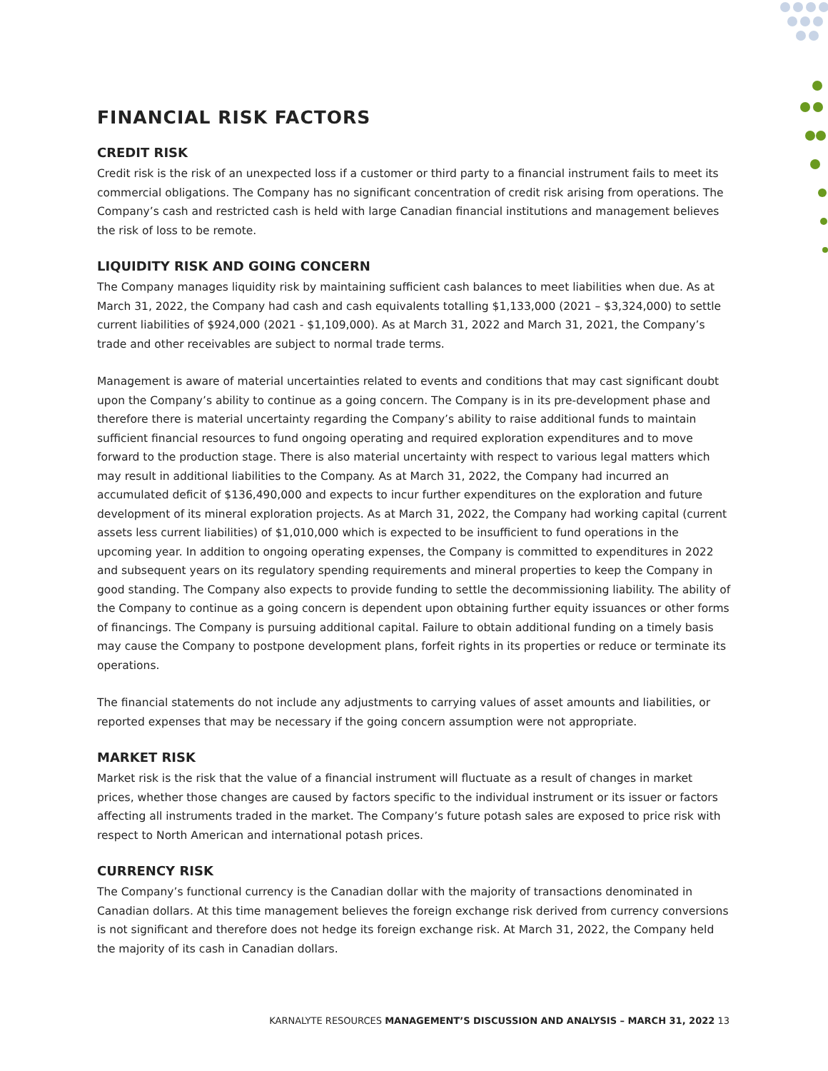FINANCIAL RISK FACTORS
CREDIT RISK
Credit risk is the risk of an unexpected loss if a customer or third party to a financial instrument fails to meet its commercial obligations. The Company has no significant concentration of credit risk arising from operations. The Company’s cash and restricted cash is held with large Canadian financial institutions and management believes the risk of loss to be remote.
LIQUIDITY RISK AND GOING CONCERN
The Company manages liquidity risk by maintaining sufficient cash balances to meet liabilities when due. As at March 31, 2022, the Company had cash and cash equivalents totalling $1,133,000 (2021 – $3,324,000) to settle current liabilities of $924,000 (2021 - $1,109,000). As at March 31, 2022 and March 31, 2021, the Company’s trade and other receivables are subject to normal trade terms.
Management is aware of material uncertainties related to events and conditions that may cast significant doubt upon the Company’s ability to continue as a going concern. The Company is in its pre-development phase and therefore there is material uncertainty regarding the Company’s ability to raise additional funds to maintain sufficient financial resources to fund ongoing operating and required exploration expenditures and to move forward to the production stage. There is also material uncertainty with respect to various legal matters which may result in additional liabilities to the Company. As at March 31, 2022, the Company had incurred an accumulated deficit of $136,490,000 and expects to incur further expenditures on the exploration and future development of its mineral exploration projects. As at March 31, 2022, the Company had working capital (current assets less current liabilities) of $1,010,000 which is expected to be insufficient to fund operations in the upcoming year. In addition to ongoing operating expenses, the Company is committed to expenditures in 2022 and subsequent years on its regulatory spending requirements and mineral properties to keep the Company in good standing. The Company also expects to provide funding to settle the decommissioning liability. The ability of the Company to continue as a going concern is dependent upon obtaining further equity issuances or other forms of financings. The Company is pursuing additional capital. Failure to obtain additional funding on a timely basis may cause the Company to postpone development plans, forfeit rights in its properties or reduce or terminate its operations.
The financial statements do not include any adjustments to carrying values of asset amounts and liabilities, or reported expenses that may be necessary if the going concern assumption were not appropriate.
MARKET RISK
Market risk is the risk that the value of a financial instrument will fluctuate as a result of changes in market prices, whether those changes are caused by factors specific to the individual instrument or its issuer or factors affecting all instruments traded in the market. The Company’s future potash sales are exposed to price risk with respect to North American and international potash prices.
CURRENCY RISK
The Company’s functional currency is the Canadian dollar with the majority of transactions denominated in Canadian dollars. At this time management believes the foreign exchange risk derived from currency conversions is not significant and therefore does not hedge its foreign exchange risk. At March 31, 2022, the Company held the majority of its cash in Canadian dollars.
KARNALYTE RESOURCES MANAGEMENT’S DISCUSSION AND ANALYSIS – MARCH 31, 2022 13